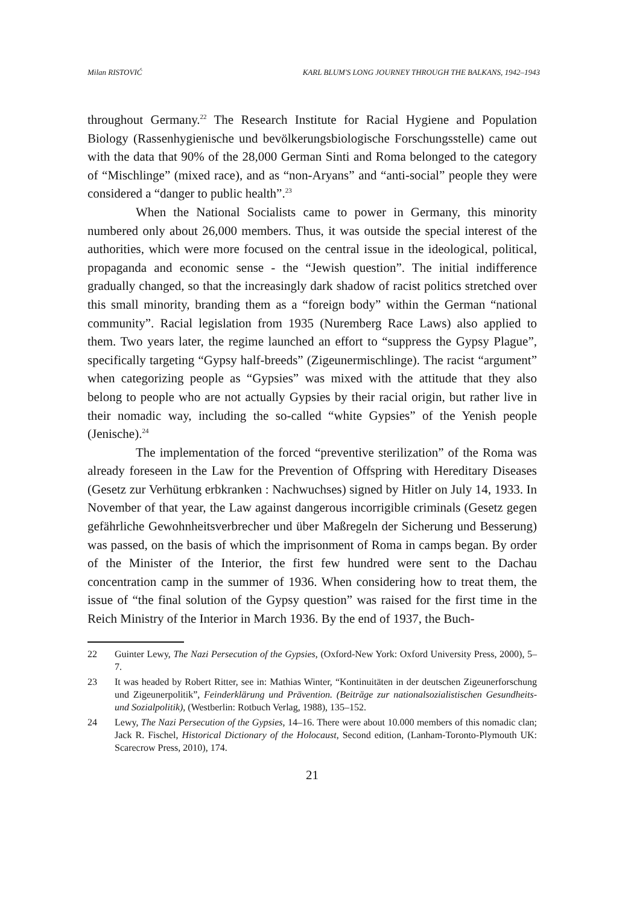Milan RISTOVIĆ KARL BLUM'S LONG JOURNEY THROUGH THE BALKANS, 1942–1943
throughout Germany.<sup>22</sup> The Research Institute for Racial Hygiene and Population Biology (Rassenhygienische und bevölkerungsbiologische Forschungsstelle) came out with the data that 90% of the 28,000 German Sinti and Roma belonged to the category of “Mischlinge” (mixed race), and as “non-Aryans” and “anti-social” people they were considered a “danger to public health”.<sup>23</sup>
When the National Socialists came to power in Germany, this minority numbered only about 26,000 members. Thus, it was outside the special interest of the authorities, which were more focused on the central issue in the ideological, political, propaganda and economic sense - the “Jewish question”. The initial indifference gradually changed, so that the increasingly dark shadow of racist politics stretched over this small minority, branding them as a “foreign body” within the German “national community”. Racial legislation from 1935 (Nuremberg Race Laws) also applied to them. Two years later, the regime launched an effort to “suppress the Gypsy Plague”, specifically targeting “Gypsy half-breeds” (Zigeunermischlinge). The racist “argument” when categorizing people as “Gypsies” was mixed with the attitude that they also belong to people who are not actually Gypsies by their racial origin, but rather live in their nomadic way, including the so-called “white Gypsies” of the Yenish people (Jenische).<sup>24</sup>
The implementation of the forced “preventive sterilization” of the Roma was already foreseen in the Law for the Prevention of Offspring with Hereditary Diseases (Gesetz zur Verhütung erbkranken : Nachwuchses) signed by Hitler on July 14, 1933. In November of that year, the Law against dangerous incorrigible criminals (Gesetz gegen gefährliche Gewohnheitsverbrecher und über Maßregeln der Sicherung und Besserung) was passed, on the basis of which the imprisonment of Roma in camps began. By order of the Minister of the Interior, the first few hundred were sent to the Dachau concentration camp in the summer of 1936. When considering how to treat them, the issue of “the final solution of the Gypsy question” was raised for the first time in the Reich Ministry of the Interior in March 1936. By the end of 1937, the Buch-
22 Guinter Lewy, The Nazi Persecution of the Gypsies, (Oxford-New York: Oxford University Press, 2000), 5–7.
23 It was headed by Robert Ritter, see in: Mathias Winter, “Kontinuitäten in der deutschen Zigeunerforschung und Zigeunerpolitik”, Feinderklärung und Prävention. (Beiträge zur nationalsozialistischen Gesundheits- und Sozialpolitik), (Westberlin: Rotbuch Verlag, 1988), 135–152.
24 Lewy, The Nazi Persecution of the Gypsies, 14–16. There were about 10.000 members of this nomadic clan; Jack R. Fischel, Historical Dictionary of the Holocaust, Second edition, (Lanham-Toronto-Plymouth UK: Scarecrow Press, 2010), 174.
21